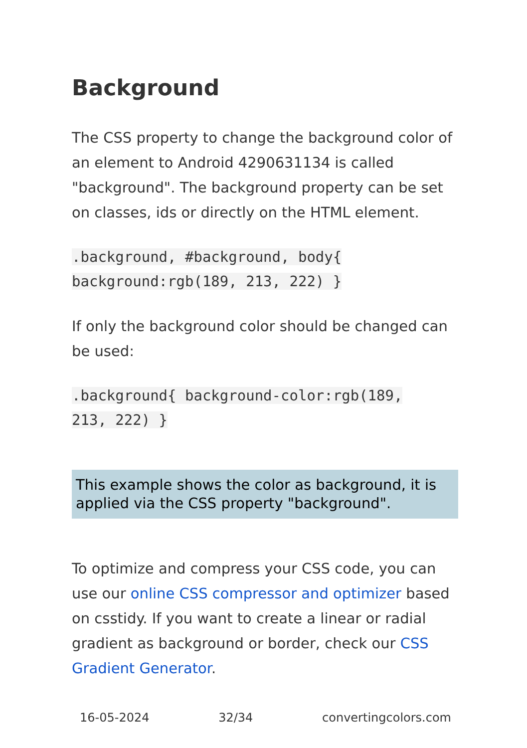Background
The CSS property to change the background color of an element to Android 4290631134 is called "background". The background property can be set on classes, ids or directly on the HTML element.
.background, #background, body{
background:rgb(189, 213, 222) }
If only the background color should be changed can be used:
.background{ background-color:rgb(189,
213, 222) }
This example shows the color as background, it is applied via the CSS property "background".
To optimize and compress your CSS code, you can use our online CSS compressor and optimizer based on csstidy. If you want to create a linear or radial gradient as background or border, check our CSS Gradient Generator.
16-05-2024 32/34 convertingcolors.com